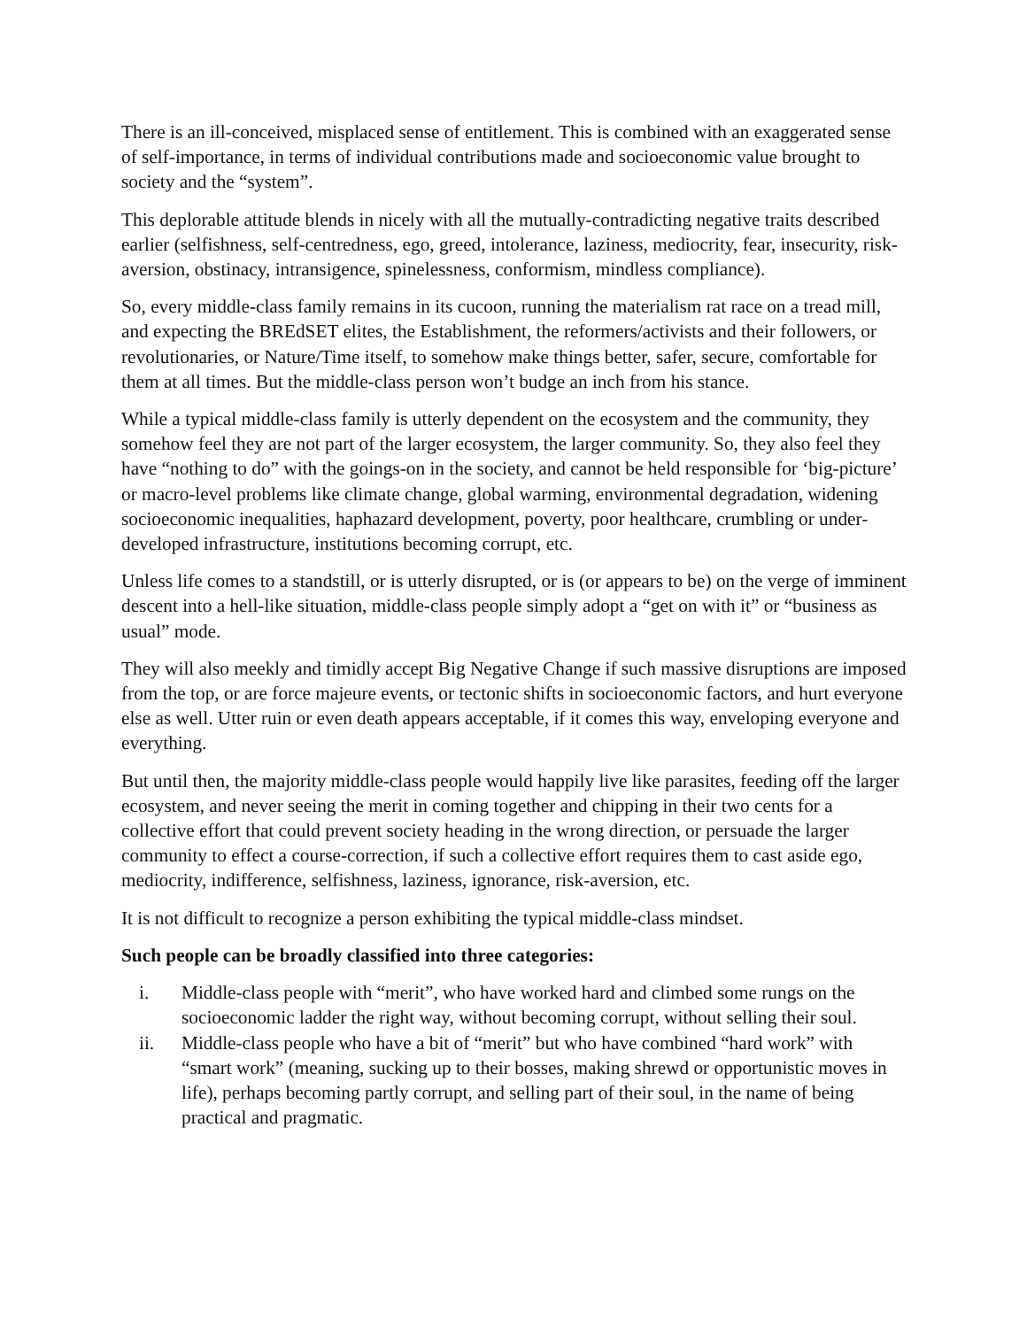There is an ill-conceived, misplaced sense of entitlement. This is combined with an exaggerated sense of self-importance, in terms of individual contributions made and socioeconomic value brought to society and the “system”.
This deplorable attitude blends in nicely with all the mutually-contradicting negative traits described earlier (selfishness, self-centredness, ego, greed, intolerance, laziness, mediocrity, fear, insecurity, risk-aversion, obstinacy, intransigence, spinelessness, conformism, mindless compliance).
So, every middle-class family remains in its cucoon, running the materialism rat race on a tread mill, and expecting the BREdSET elites, the Establishment, the reformers/activists and their followers, or revolutionaries, or Nature/Time itself, to somehow make things better, safer, secure, comfortable for them at all times. But the middle-class person won’t budge an inch from his stance.
While a typical middle-class family is utterly dependent on the ecosystem and the community, they somehow feel they are not part of the larger ecosystem, the larger community. So, they also feel they have “nothing to do” with the goings-on in the society, and cannot be held responsible for ‘big-picture’ or macro-level problems like climate change, global warming, environmental degradation, widening socioeconomic inequalities, haphazard development, poverty, poor healthcare, crumbling or under-developed infrastructure, institutions becoming corrupt, etc.
Unless life comes to a standstill, or is utterly disrupted, or is (or appears to be) on the verge of imminent descent into a hell-like situation, middle-class people simply adopt a “get on with it” or “business as usual” mode.
They will also meekly and timidly accept Big Negative Change if such massive disruptions are imposed from the top, or are force majeure events, or tectonic shifts in socioeconomic factors, and hurt everyone else as well. Utter ruin or even death appears acceptable, if it comes this way, enveloping everyone and everything.
But until then, the majority middle-class people would happily live like parasites, feeding off the larger ecosystem, and never seeing the merit in coming together and chipping in their two cents for a collective effort that could prevent society heading in the wrong direction, or persuade the larger community to effect a course-correction, if such a collective effort requires them to cast aside ego, mediocrity, indifference, selfishness, laziness, ignorance, risk-aversion, etc.
It is not difficult to recognize a person exhibiting the typical middle-class mindset.
Such people can be broadly classified into three categories:
i. Middle-class people with “merit”, who have worked hard and climbed some rungs on the socioeconomic ladder the right way, without becoming corrupt, without selling their soul.
ii. Middle-class people who have a bit of “merit” but who have combined “hard work” with “smart work” (meaning, sucking up to their bosses, making shrewd or opportunistic moves in life), perhaps becoming partly corrupt, and selling part of their soul, in the name of being practical and pragmatic.